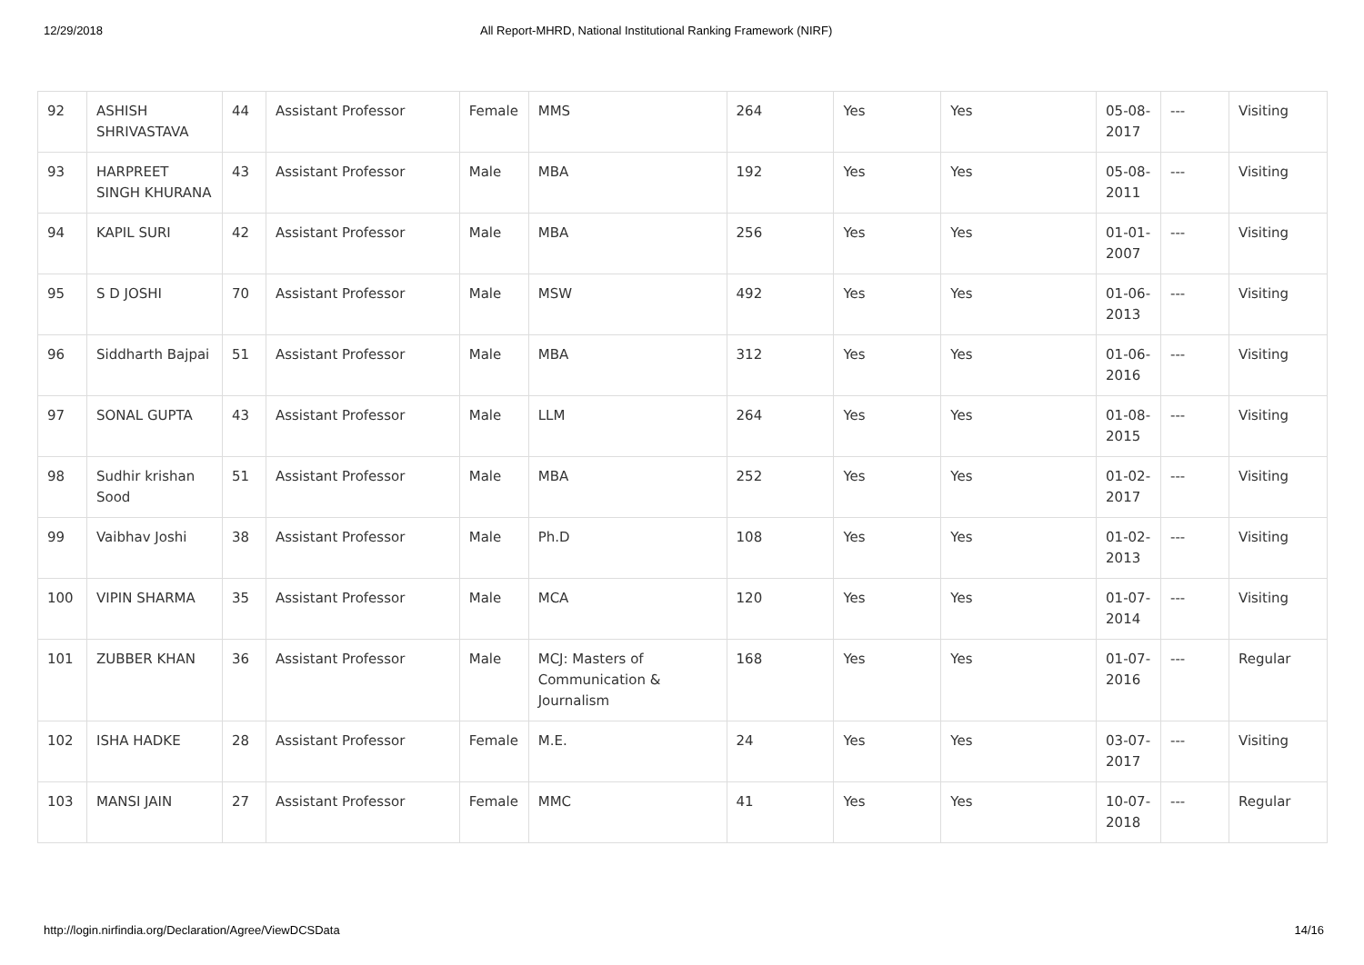12/29/2018 All Report-MHRD, National Institutional Ranking Framework (NIRF)
| 92 | ASHISH SHRIVASTAVA | 44 | Assistant Professor | Female | MMS | 264 | Yes | Yes | 05-08-2017 | --- | Visiting |
| 93 | HARPREET SINGH KHURANA | 43 | Assistant Professor | Male | MBA | 192 | Yes | Yes | 05-08-2011 | --- | Visiting |
| 94 | KAPIL SURI | 42 | Assistant Professor | Male | MBA | 256 | Yes | Yes | 01-01-2007 | --- | Visiting |
| 95 | S D JOSHI | 70 | Assistant Professor | Male | MSW | 492 | Yes | Yes | 01-06-2013 | --- | Visiting |
| 96 | Siddharth Bajpai | 51 | Assistant Professor | Male | MBA | 312 | Yes | Yes | 01-06-2016 | --- | Visiting |
| 97 | SONAL GUPTA | 43 | Assistant Professor | Male | LLM | 264 | Yes | Yes | 01-08-2015 | --- | Visiting |
| 98 | Sudhir krishan Sood | 51 | Assistant Professor | Male | MBA | 252 | Yes | Yes | 01-02-2017 | --- | Visiting |
| 99 | Vaibhav Joshi | 38 | Assistant Professor | Male | Ph.D | 108 | Yes | Yes | 01-02-2013 | --- | Visiting |
| 100 | VIPIN SHARMA | 35 | Assistant Professor | Male | MCA | 120 | Yes | Yes | 01-07-2014 | --- | Visiting |
| 101 | ZUBBER KHAN | 36 | Assistant Professor | Male | MCJ: Masters of Communication & Journalism | 168 | Yes | Yes | 01-07-2016 | --- | Regular |
| 102 | ISHA HADKE | 28 | Assistant Professor | Female | M.E. | 24 | Yes | Yes | 03-07-2017 | --- | Visiting |
| 103 | MANSI JAIN | 27 | Assistant Professor | Female | MMC | 41 | Yes | Yes | 10-07-2018 | --- | Regular |
http://login.nirfindia.org/Declaration/Agree/ViewDCSData 14/16